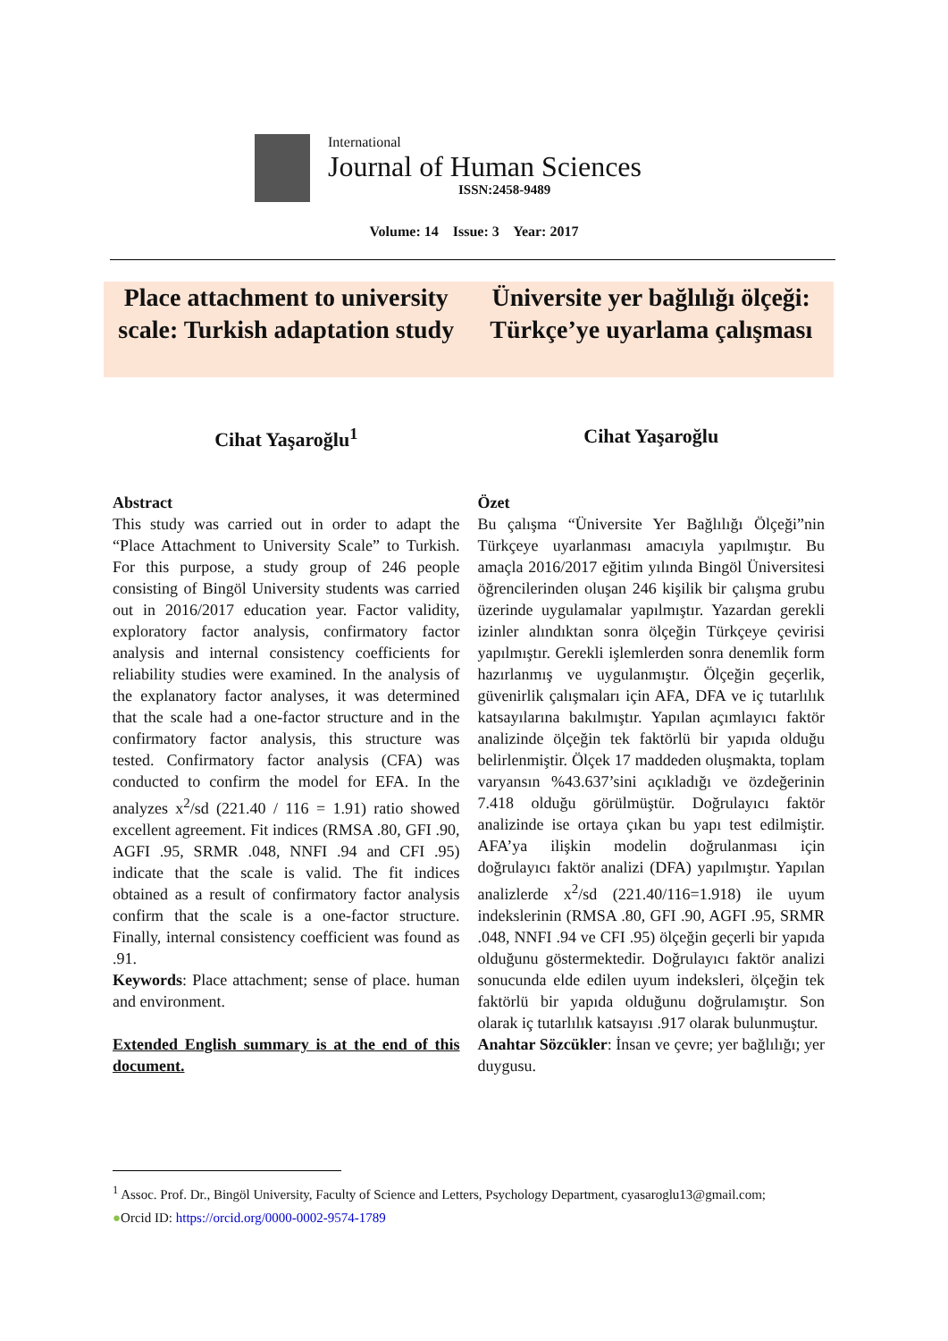International
Journal of Human Sciences
ISSN:2458-9489
Volume: 14 Issue: 3 Year: 2017
Place attachment to university scale: Turkish adaptation study
Üniversite yer bağlılığı ölçeği: Türkçe’ye uyarlama çalışması
Cihat Yaşaroğlu<sup>1</sup> Cihat Yaşaroğlu
Abstract
This study was carried out in order to adapt the “Place Attachment to University Scale” to Turkish. For this purpose, a study group of 246 people consisting of Bingöl University students was carried out in 2016/2017 education year. Factor validity, exploratory factor analysis, confirmatory factor analysis and internal consistency coefficients for reliability studies were examined. In the analysis of the explanatory factor analyses, it was determined that the scale had a one-factor structure and in the confirmatory factor analysis, this structure was tested. Confirmatory factor analysis (CFA) was conducted to confirm the model for EFA. In the analyzes x<sup>2</sup>/sd (221.40 / 116 = 1.91) ratio showed excellent agreement. Fit indices (RMSA .80, GFI .90, AGFI .95, SRMR .048, NNFI .94 and CFI .95) indicate that the scale is valid. The fit indices obtained as a result of confirmatory factor analysis confirm that the scale is a one-factor structure. Finally, internal consistency coefficient was found as .91.
Keywords: Place attachment; sense of place. human and environment.
Extended English summary is at the end of this document.
Özet
Bu çalışma “Üniversite Yer Bağlılığı Ölçeği”nin Türkçeye uyarlanması amacıyla yapılmıştır. Bu amaçla 2016/2017 eğitim yılında Bingöl Üniversitesi öğrencilerinden oluşan 246 kişilik bir çalışma grubu üzerinde uygulamalar yapılmıştır. Yazardan gerekli izinler alındıktan sonra ölçeğin Türkçeye çevirisi yapılmıştır. Gerekli işlemlerden sonra denemlik form hazırlanmış ve uygulanmıştır. Ölçeğin geçerlik, güvenirlik çalışmaları için AFA, DFA ve iç tutarlılık katsayılarına bakılmıştır. Yapılan açımlayıcı faktör analizinde ölçeğin tek faktörlü bir yapıda olduğu belirlenmiştir. Ölçek 17 maddeden oluşmakta, toplam varyansın %43.637’sini açıkladığı ve özdeğerinin 7.418 olduğu görülmüştür. Doğrulayıcı faktör analizinde ise ortaya çıkan bu yapı test edilmiştir. AFA’ya ilişkin modelin doğrulanması için doğrulayıcı faktör analizi (DFA) yapılmıştır. Yapılan analizlerde x<sup>2</sup>/sd (221.40/116=1.918) ile uyum indekslerinin (RMSA .80, GFI .90, AGFI .95, SRMR .048, NNFI .94 ve CFI .95) ölçeğin geçerli bir yapıda olduğunu göstermektedir. Doğrulayıcı faktör analizi sonucunda elde edilen uyum indeksleri, ölçeğin tek faktörlü bir yapıda olduğunu doğrulamıştır. Son olarak iç tutarlılık katsayısı .917 olarak bulunmuştur.
Anahtar Sözcükler: İnsan ve çevre; yer bağlılığı; yer duygusu.
<sup>1</sup> Assoc. Prof. Dr., Bingöl University, Faculty of Science and Letters, Psychology Department, cyasaroglu13@gmail.com;
●Orcid ID: https://orcid.org/0000-0002-9574-1789